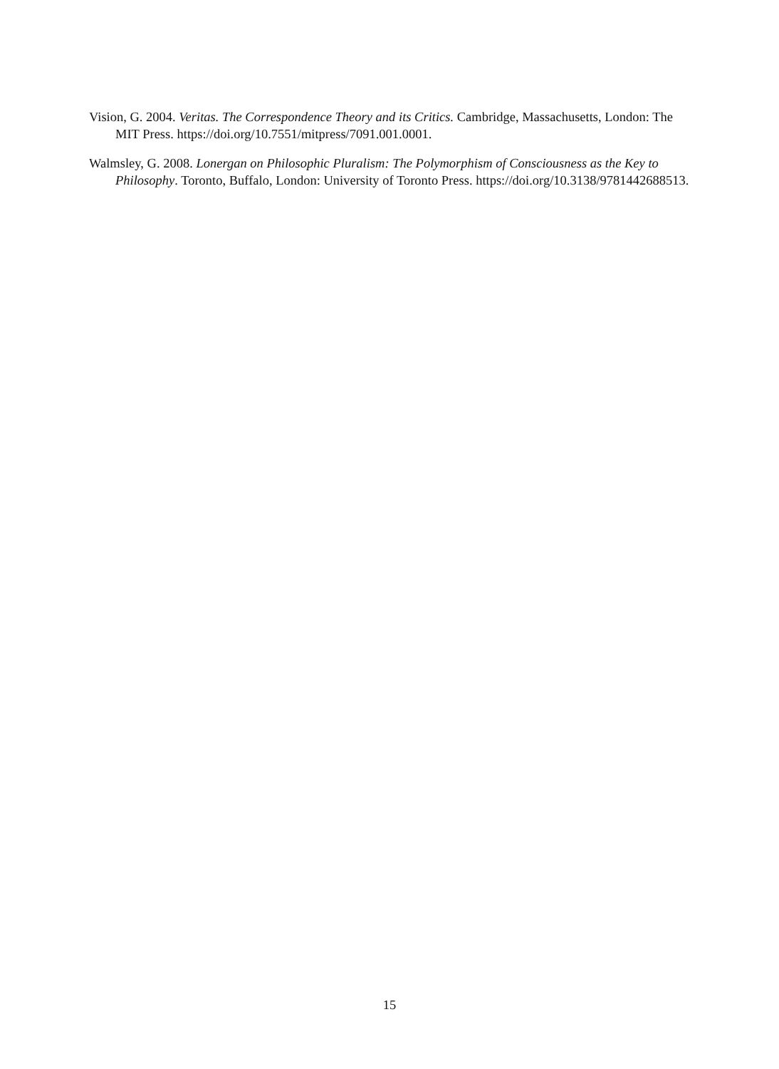Vision, G. 2004. Veritas. The Correspondence Theory and its Critics. Cambridge, Massachusetts, London: The MIT Press. https://doi.org/10.7551/mitpress/7091.001.0001.
Walmsley, G. 2008. Lonergan on Philosophic Pluralism: The Polymorphism of Consciousness as the Key to Philosophy. Toronto, Buffalo, London: University of Toronto Press. https://doi.org/10.3138/9781442688513.
15